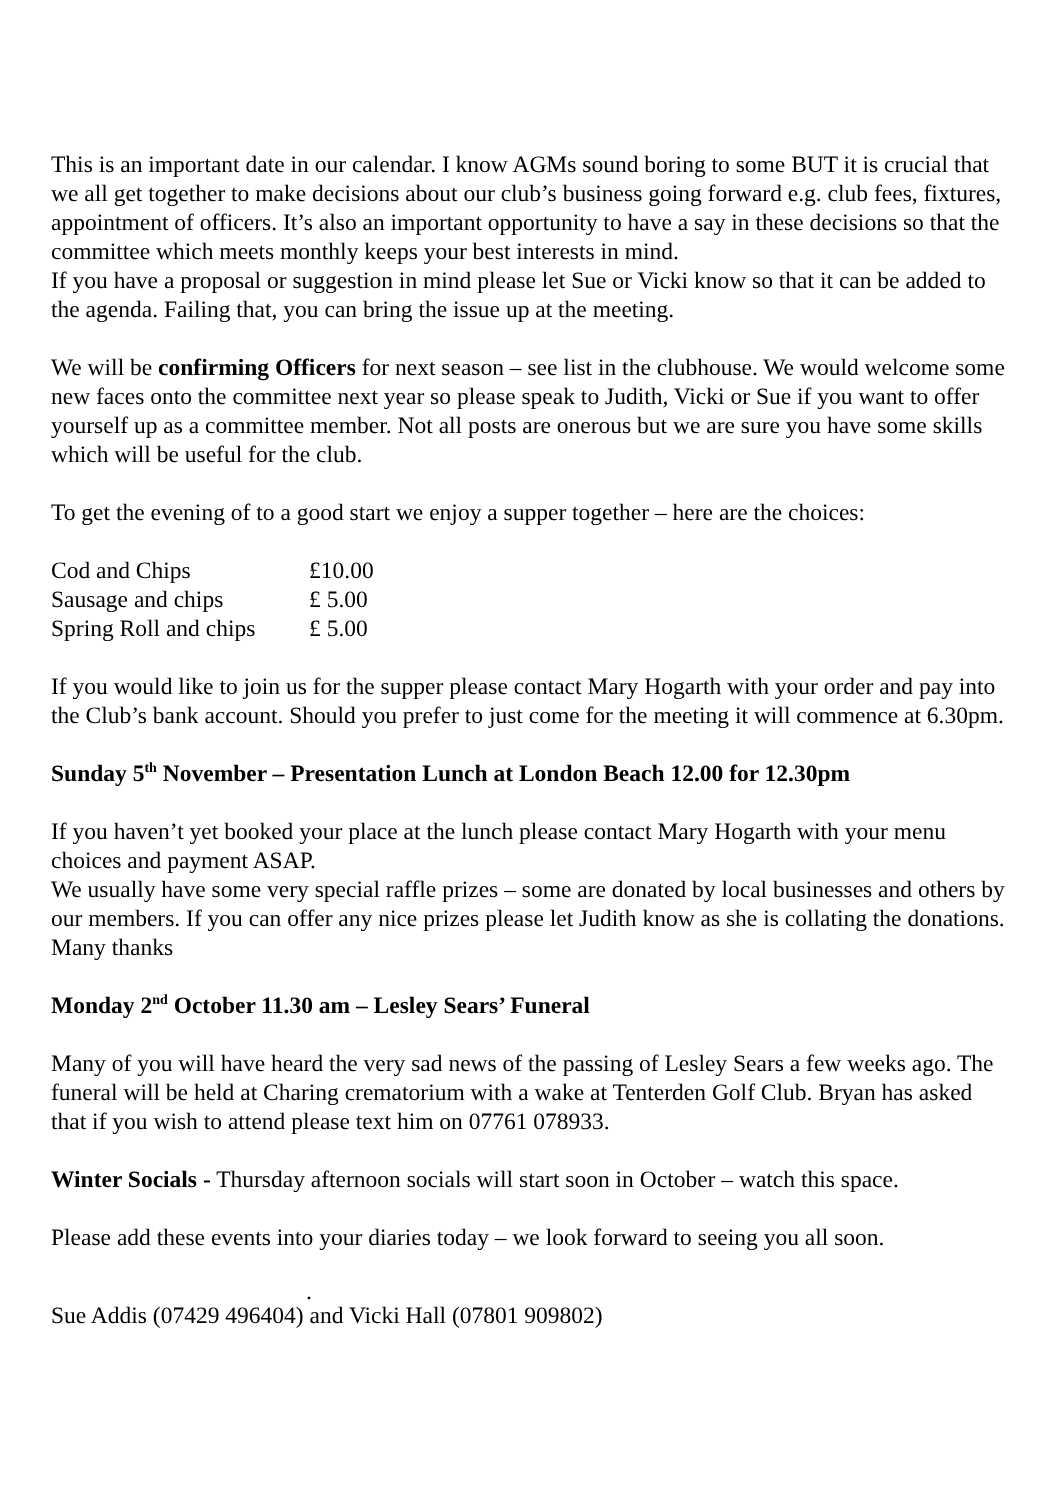This is an important date in our calendar. I know AGMs sound boring to some BUT it is crucial that we all get together to make decisions about our club’s business going forward e.g. club fees, fixtures, appointment of officers. It’s also an important opportunity to have a say in these decisions so that the committee which meets monthly keeps your best interests in mind.
If you have a proposal or suggestion in mind please let Sue or Vicki know so that it can be added to the agenda. Failing that, you can bring the issue up at the meeting.
We will be confirming Officers for next season – see list in the clubhouse. We would welcome some new faces onto the committee next year so please speak to Judith, Vicki or Sue if you want to offer yourself up as a committee member. Not all posts are onerous but we are sure you have some skills which will be useful for the club.
To get the evening of to a good start we enjoy a supper together – here are the choices:
| Cod and Chips | £10.00 |
| Sausage and chips | £ 5.00 |
| Spring Roll and chips | £ 5.00 |
If you would like to join us for the supper please contact Mary Hogarth with your order and pay into the Club’s bank account. Should you prefer to just come for the meeting it will commence at 6.30pm.
Sunday 5<sup>th</sup> November – Presentation Lunch at London Beach 12.00 for 12.30pm
If you haven’t yet booked your place at the lunch please contact Mary Hogarth with your menu choices and payment ASAP.
We usually have some very special raffle prizes – some are donated by local businesses and others by our members. If you can offer any nice prizes please let Judith know as she is collating the donations. Many thanks
Monday 2<sup>nd</sup> October 11.30 am – Lesley Sears’ Funeral
Many of you will have heard the very sad news of the passing of Lesley Sears a few weeks ago. The funeral will be held at Charing crematorium with a wake at Tenterden Golf Club. Bryan has asked that if you wish to attend please text him on 07761 078933.
Winter Socials - Thursday afternoon socials will start soon in October – watch this space.
Please add these events into your diaries today – we look forward to seeing you all soon.
.
Sue Addis (07429 496404) and Vicki Hall (07801 909802)